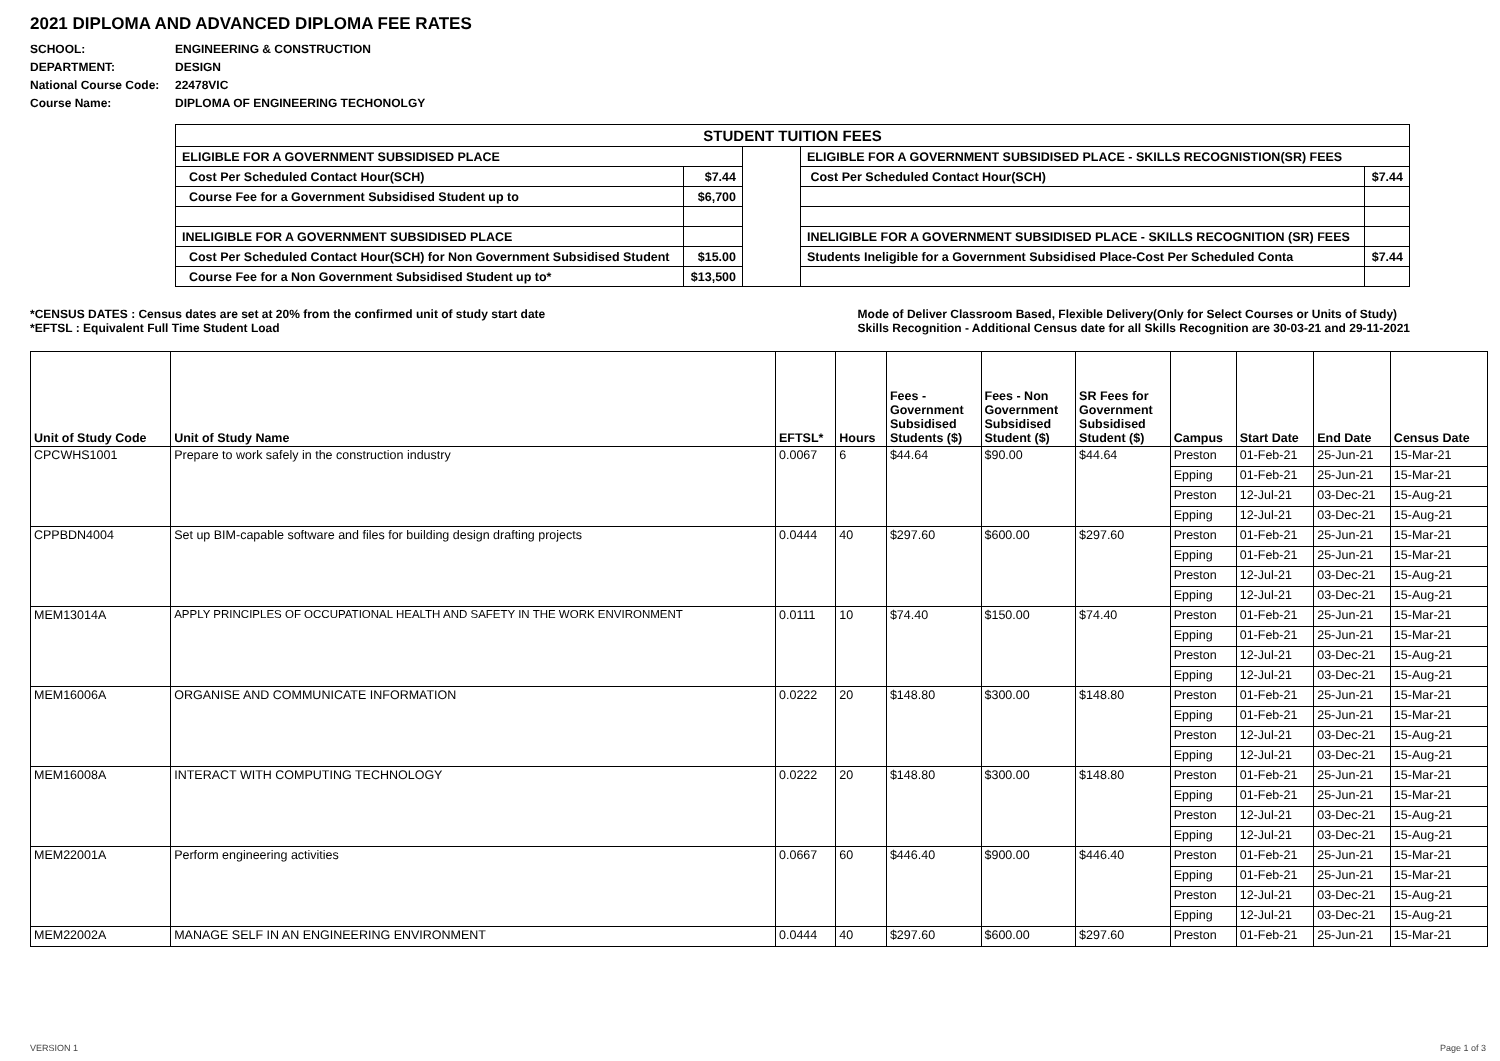2021 DIPLOMA AND ADVANCED DIPLOMA FEE RATES
| SCHOOL: | ENGINEERING & CONSTRUCTION |
| DEPARTMENT: | DESIGN |
| National Course Code: | 22478VIC |
| Course Name: | DIPLOMA OF ENGINEERING TECHONOLGY |
| STUDENT TUITION FEES | | | | |
| ELIGIBLE FOR A GOVERNMENT SUBSIDISED PLACE | | | ELIGIBLE FOR A GOVERNMENT SUBSIDISED PLACE - SKILLS RECOGNISTION(SR) FEES | |
| Cost Per Scheduled Contact Hour(SCH) | $7.44 | | Cost Per Scheduled Contact Hour(SCH) | $7.44 |
| Course Fee for a Government Subsidised Student up to | $6,700 | | | |
| INELIGIBLE FOR A GOVERNMENT SUBSIDISED PLACE | | | INELIGIBLE FOR A GOVERNMENT SUBSIDISED PLACE - SKILLS RECOGNITION (SR) FEES | |
| Cost Per Scheduled Contact Hour(SCH) for Non Government Subsidised Student | $15.00 | | Students Ineligible for a Government Subsidised Place-Cost Per Scheduled Conta | $7.44 |
| Course Fee for a Non Government Subsidised Student up to* | $13,500 | | | |
*CENSUS DATES : Census dates are set at 20% from the confirmed unit of study start date
*EFTSL : Equivalent Full Time Student Load
Mode of Deliver Classroom Based, Flexible Delivery(Only for Select Courses or Units of Study)
Skills Recognition - Additional Census date for all Skills Recognition are 30-03-21 and 29-11-2021
| Unit of Study Code | Unit of Study Name | EFTSL* | Hours | Fees - Government Subsidised Students ($) | Fees - Non Government Subsidised Student ($) | SR Fees for Government Subsidised Student ($) | Campus | Start Date | End Date | Census Date |
| --- | --- | --- | --- | --- | --- | --- | --- | --- | --- | --- |
| CPCWHS1001 | Prepare to work safely in the construction industry | 0.0067 | 6 | $44.64 | $90.00 | $44.64 | Preston | 01-Feb-21 | 25-Jun-21 | 15-Mar-21 |
| | | | | | | | Epping | 01-Feb-21 | 25-Jun-21 | 15-Mar-21 |
| | | | | | | | Preston | 12-Jul-21 | 03-Dec-21 | 15-Aug-21 |
| | | | | | | | Epping | 12-Jul-21 | 03-Dec-21 | 15-Aug-21 |
| CPPBDN4004 | Set up BIM-capable software and files for building design drafting projects | 0.0444 | 40 | $297.60 | $600.00 | $297.60 | Preston | 01-Feb-21 | 25-Jun-21 | 15-Mar-21 |
| | | | | | | | Epping | 01-Feb-21 | 25-Jun-21 | 15-Mar-21 |
| | | | | | | | Preston | 12-Jul-21 | 03-Dec-21 | 15-Aug-21 |
| | | | | | | | Epping | 12-Jul-21 | 03-Dec-21 | 15-Aug-21 |
| MEM13014A | APPLY PRINCIPLES OF OCCUPATIONAL HEALTH AND SAFETY IN THE WORK ENVIRONMENT | 0.0111 | 10 | $74.40 | $150.00 | $74.40 | Preston | 01-Feb-21 | 25-Jun-21 | 15-Mar-21 |
| | | | | | | | Epping | 01-Feb-21 | 25-Jun-21 | 15-Mar-21 |
| | | | | | | | Preston | 12-Jul-21 | 03-Dec-21 | 15-Aug-21 |
| | | | | | | | Epping | 12-Jul-21 | 03-Dec-21 | 15-Aug-21 |
| MEM16006A | ORGANISE AND COMMUNICATE INFORMATION | 0.0222 | 20 | $148.80 | $300.00 | $148.80 | Preston | 01-Feb-21 | 25-Jun-21 | 15-Mar-21 |
| | | | | | | | Epping | 01-Feb-21 | 25-Jun-21 | 15-Mar-21 |
| | | | | | | | Preston | 12-Jul-21 | 03-Dec-21 | 15-Aug-21 |
| | | | | | | | Epping | 12-Jul-21 | 03-Dec-21 | 15-Aug-21 |
| MEM16008A | INTERACT WITH COMPUTING TECHNOLOGY | 0.0222 | 20 | $148.80 | $300.00 | $148.80 | Preston | 01-Feb-21 | 25-Jun-21 | 15-Mar-21 |
| | | | | | | | Epping | 01-Feb-21 | 25-Jun-21 | 15-Mar-21 |
| | | | | | | | Preston | 12-Jul-21 | 03-Dec-21 | 15-Aug-21 |
| | | | | | | | Epping | 12-Jul-21 | 03-Dec-21 | 15-Aug-21 |
| MEM22001A | Perform engineering activities | 0.0667 | 60 | $446.40 | $900.00 | $446.40 | Preston | 01-Feb-21 | 25-Jun-21 | 15-Mar-21 |
| | | | | | | | Epping | 01-Feb-21 | 25-Jun-21 | 15-Mar-21 |
| | | | | | | | Preston | 12-Jul-21 | 03-Dec-21 | 15-Aug-21 |
| | | | | | | | Epping | 12-Jul-21 | 03-Dec-21 | 15-Aug-21 |
| MEM22002A | MANAGE SELF IN AN ENGINEERING ENVIRONMENT | 0.0444 | 40 | $297.60 | $600.00 | $297.60 | Preston | 01-Feb-21 | 25-Jun-21 | 15-Mar-21 |
VERSION 1 Page 1 of 3